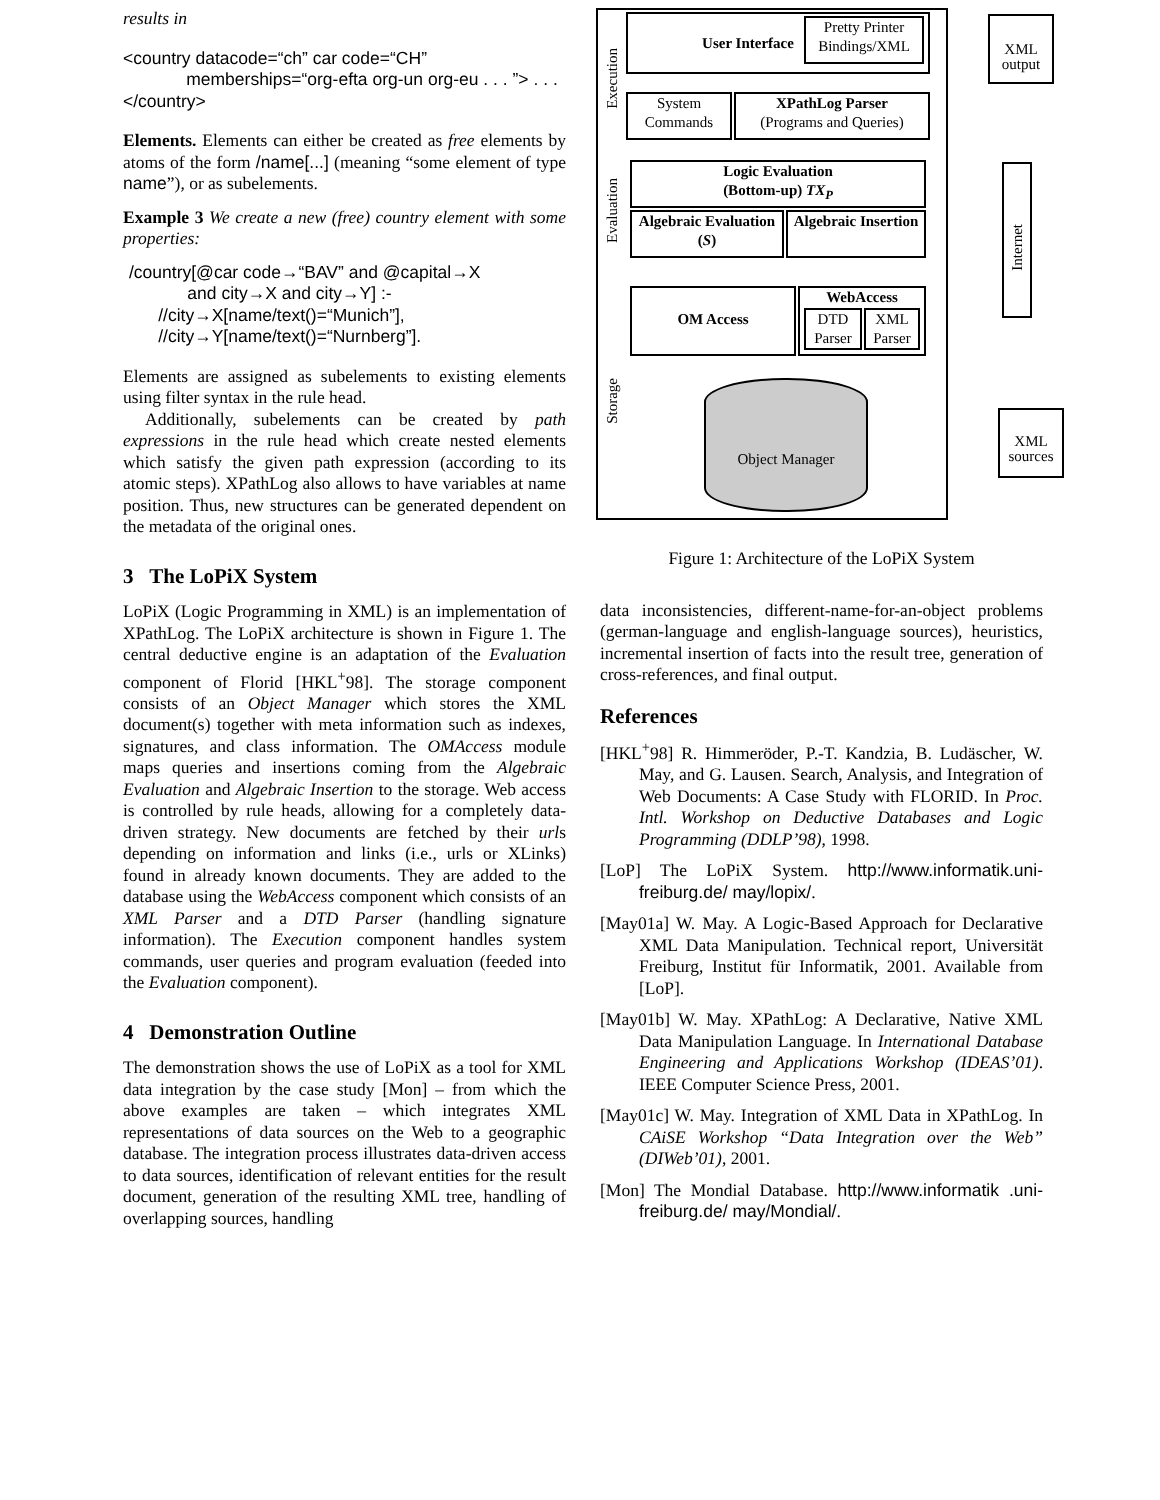results in
<country datacode=“ch” car code=“CH”
memberships=“org-efta org-un org-eu . . . ”> . . .
</country>
Elements. Elements can either be created as free elements by atoms of the form /name[...] (meaning “some element of type name”), or as subelements.
Example 3 We create a new (free) country element with some properties:
/country[@car code→“BAV” and @capital→X
and city→X and city→Y] :-
//city→X[name/text()=“Munich”],
//city→Y[name/text()=“Nurnberg”].
Elements are assigned as subelements to existing elements using filter syntax in the rule head.
Additionally, subelements can be created by path expressions in the rule head which create nested elements which satisfy the given path expression (according to its atomic steps). XPathLog also allows to have variables at name position. Thus, new structures can be generated dependent on the metadata of the original ones.
3 The LoPiX System
LoPiX (Logic Programming in XML) is an implementation of XPathLog. The LoPiX architecture is shown in Figure 1. The central deductive engine is an adaptation of the Evaluation component of Florid [HKL<sup>+</sup>98]. The storage component consists of an Object Manager which stores the XML document(s) together with meta information such as indexes, signatures, and class information. The OMAccess module maps queries and insertions coming from the Algebraic Evaluation and Algebraic Insertion to the storage. Web access is controlled by rule heads, allowing for a completely data-driven strategy. New documents are fetched by their urls depending on information and links (i.e., urls or XLinks) found in already known documents. They are added to the database using the WebAccess component which consists of an XML Parser and a DTD Parser (handling signature information). The Execution component handles system commands, user queries and program evaluation (feeded into the Evaluation component).
4 Demonstration Outline
The demonstration shows the use of LoPiX as a tool for XML data integration by the case study [Mon] – from which the above examples are taken – which integrates XML representations of data sources on the Web to a geographic database. The integration process illustrates data-driven access to data sources, identification of relevant entities for the result document, generation of the resulting XML tree, handling of overlapping sources, handling
User Interface
Pretty Printer Bindings/XML
System Commands
XPathLog Parser
(Programs and Queries)
Logic Evaluation
(Bottom-up) TX<sub>P</sub>
Algebraic Evaluation (S)
Algebraic Insertion
OM Access WebAccess
DTD Parser
XML Parser
Object Manager
Execution
Evaluation
Storage
XML output
Internet
XML sources
Figure 1: Architecture of the LoPiX System
data inconsistencies, different-name-for-an-object problems (german-language and english-language sources), heuristics, incremental insertion of facts into the result tree, generation of cross-references, and final output.
References
[HKL<sup>+</sup>98] R. Himmeröder, P.-T. Kandzia, B. Ludäscher, W. May, and G. Lausen. Search, Analysis, and Integration of Web Documents: A Case Study with FLORID. In Proc. Intl. Workshop on Deductive Databases and Logic Programming (DDLP’98), 1998.
[LoP] The LoPiX System. http://www.informatik.uni-freiburg.de/ may/lopix/.
[May01a] W. May. A Logic-Based Approach for Declarative XML Data Manipulation. Technical report, Universität Freiburg, Institut für Informatik, 2001. Available from [LoP].
[May01b] W. May. XPathLog: A Declarative, Native XML Data Manipulation Language. In International Database Engineering and Applications Workshop (IDEAS’01). IEEE Computer Science Press, 2001.
[May01c] W. May. Integration of XML Data in XPathLog. In CAiSE Workshop “Data Integration over the Web” (DIWeb’01), 2001.
[Mon] The Mondial Database. http://www.informatik .uni-freiburg.de/ may/Mondial/.